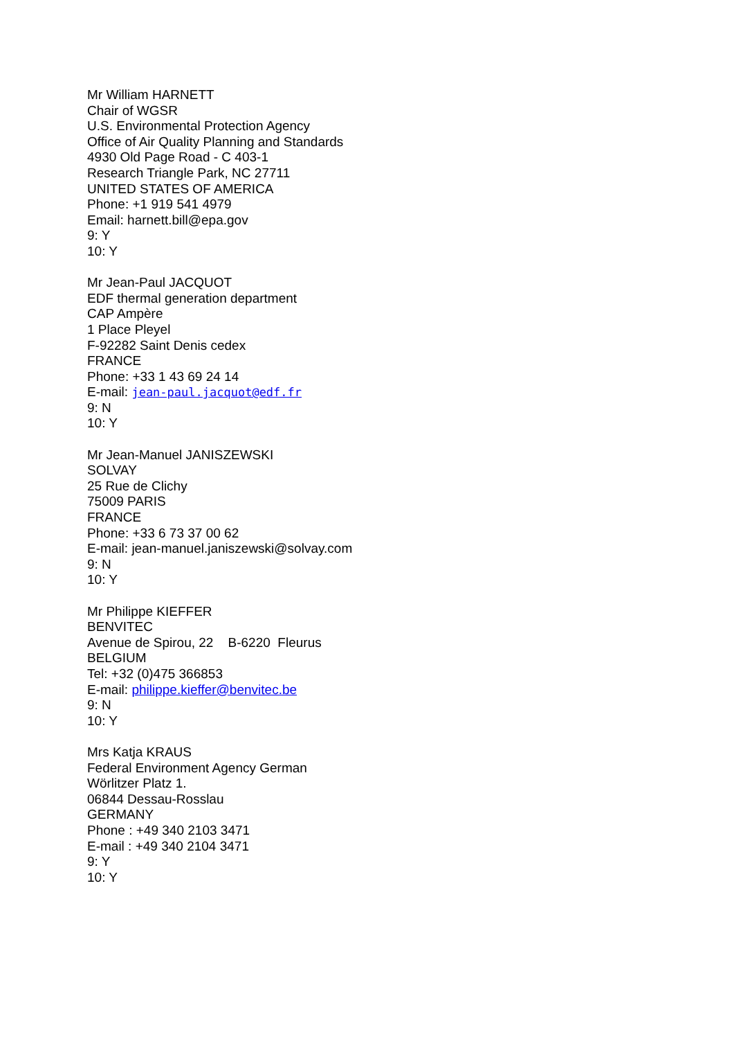Mr William HARNETT
Chair of WGSR
U.S. Environmental Protection Agency
Office of Air Quality Planning and Standards
4930 Old Page Road - C 403-1
Research Triangle Park, NC 27711
UNITED STATES OF AMERICA
Phone: +1 919 541 4979
Email: harnett.bill@epa.gov
9: Y
10: Y
Mr Jean-Paul JACQUOT
EDF thermal generation department
CAP Ampère
1 Place Pleyel
F-92282 Saint Denis cedex
FRANCE
Phone: +33 1 43 69 24 14
E-mail: jean-paul.jacquot@edf.fr
9: N
10: Y
Mr Jean-Manuel JANISZEWSKI
SOLVAY
25 Rue de Clichy
75009 PARIS
FRANCE
Phone: +33 6 73 37 00 62
E-mail: jean-manuel.janiszewski@solvay.com
9: N
10: Y
Mr Philippe KIEFFER
BENVITEC
Avenue de Spirou, 22 B-6220 Fleurus
BELGIUM
Tel: +32 (0)475 366853
E-mail: philippe.kieffer@benvitec.be
9: N
10: Y
Mrs Katja KRAUS
Federal Environment Agency German
Wörlitzer Platz 1.
06844 Dessau-Rosslau
GERMANY
Phone : +49 340 2103 3471
E-mail : +49 340 2104 3471
9: Y
10: Y